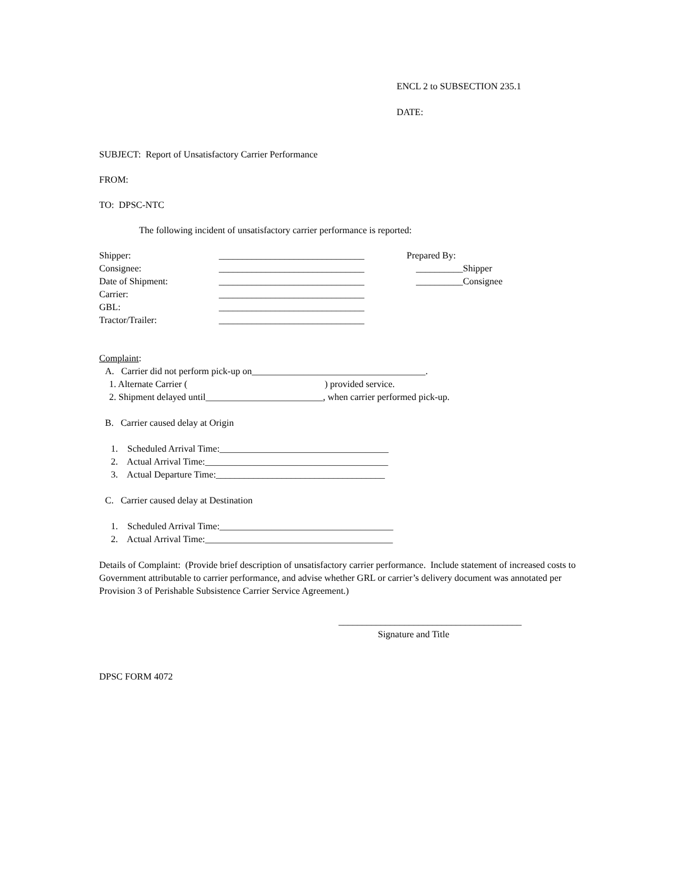ENCL 2 to SUBSECTION 235.1
DATE:
SUBJECT: Report of Unsatisfactory Carrier Performance
FROM:
TO: DPSC-NTC
The following incident of unsatisfactory carrier performance is reported:
| Shipper: | _______________________________ | Prepared By: |
| Consignee: | _______________________________ | __________Shipper |
| Date of Shipment: | _______________________________ | __________Consignee |
| Carrier: | _______________________________ | |
| GBL: | _______________________________ | |
| Tractor/Trailer: | _______________________________ | |
Complaint:
A. Carrier did not perform pick-up on_____________________________________.
1. Alternate Carrier ( ) provided service.
2. Shipment delayed until_________________________, when carrier performed pick-up.
B. Carrier caused delay at Origin
1. Scheduled Arrival Time:____________________________________
2. Actual Arrival Time:_______________________________________
3. Actual Departure Time:____________________________________
C. Carrier caused delay at Destination
1. Scheduled Arrival Time:_____________________________________
2. Actual Arrival Time:________________________________________
Details of Complaint: (Provide brief description of unsatisfactory carrier performance. Include statement of increased costs to Government attributable to carrier performance, and advise whether GRL or carrier’s delivery document was annotated per Provision 3 of Perishable Subsistence Carrier Service Agreement.)
_______________________________________
Signature and Title
DPSC FORM 4072